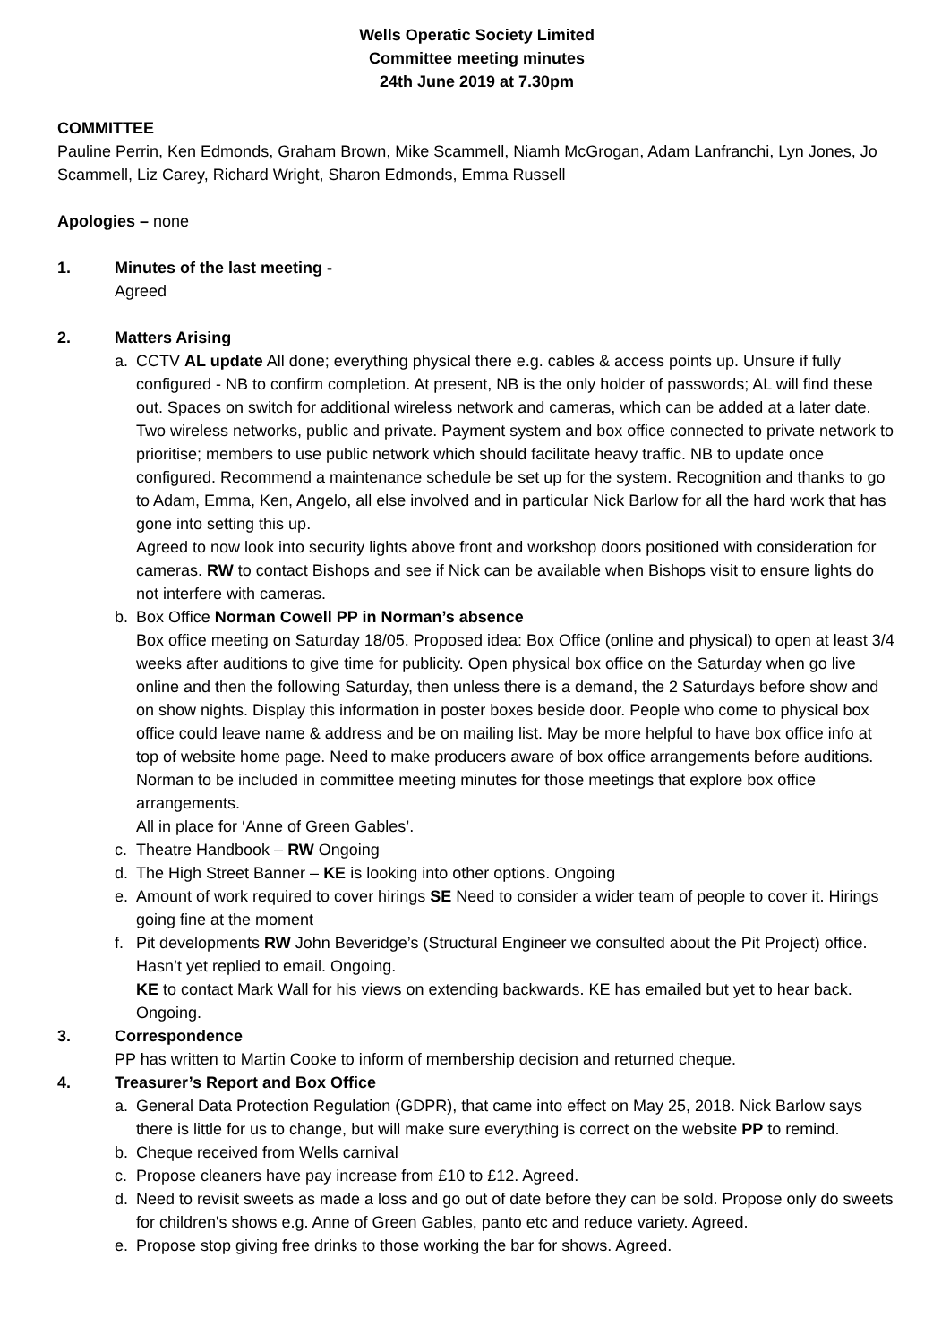Wells Operatic Society Limited
Committee meeting minutes
24th June 2019 at 7.30pm
COMMITTEE
Pauline Perrin, Ken Edmonds, Graham Brown, Mike Scammell, Niamh McGrogan, Adam Lanfranchi, Lyn Jones, Jo Scammell, Liz Carey, Richard Wright, Sharon Edmonds, Emma Russell
Apologies – none
1. Minutes of the last meeting -
Agreed
2. Matters Arising
a. CCTV AL update All done; everything physical there e.g. cables & access points up. Unsure if fully configured - NB to confirm completion. At present, NB is the only holder of passwords; AL will find these out. Spaces on switch for additional wireless network and cameras, which can be added at a later date. Two wireless networks, public and private. Payment system and box office connected to private network to prioritise; members to use public network which should facilitate heavy traffic. NB to update once configured. Recommend a maintenance schedule be set up for the system. Recognition and thanks to go to Adam, Emma, Ken, Angelo, all else involved and in particular Nick Barlow for all the hard work that has gone into setting this up.
Agreed to now look into security lights above front and workshop doors positioned with consideration for cameras. RW to contact Bishops and see if Nick can be available when Bishops visit to ensure lights do not interfere with cameras.
b. Box Office Norman Cowell PP in Norman’s absence
Box office meeting on Saturday 18/05. Proposed idea: Box Office (online and physical) to open at least 3/4 weeks after auditions to give time for publicity. Open physical box office on the Saturday when go live online and then the following Saturday, then unless there is a demand, the 2 Saturdays before show and on show nights. Display this information in poster boxes beside door. People who come to physical box office could leave name & address and be on mailing list. May be more helpful to have box office info at top of website home page. Need to make producers aware of box office arrangements before auditions. Norman to be included in committee meeting minutes for those meetings that explore box office arrangements.
All in place for ‘Anne of Green Gables’.
c. Theatre Handbook – RW Ongoing
d. The High Street Banner – KE is looking into other options. Ongoing
e. Amount of work required to cover hirings SE Need to consider a wider team of people to cover it. Hirings going fine at the moment
f. Pit developments RW John Beveridge’s (Structural Engineer we consulted about the Pit Project) office. Hasn’t yet replied to email. Ongoing.
KE to contact Mark Wall for his views on extending backwards. KE has emailed but yet to hear back. Ongoing.
3. Correspondence
PP has written to Martin Cooke to inform of membership decision and returned cheque.
4. Treasurer’s Report and Box Office
a. General Data Protection Regulation (GDPR), that came into effect on May 25, 2018. Nick Barlow says there is little for us to change, but will make sure everything is correct on the website PP to remind.
b. Cheque received from Wells carnival
c. Propose cleaners have pay increase from £10 to £12. Agreed.
d. Need to revisit sweets as made a loss and go out of date before they can be sold. Propose only do sweets for children's shows e.g. Anne of Green Gables, panto etc and reduce variety. Agreed.
e. Propose stop giving free drinks to those working the bar for shows. Agreed.